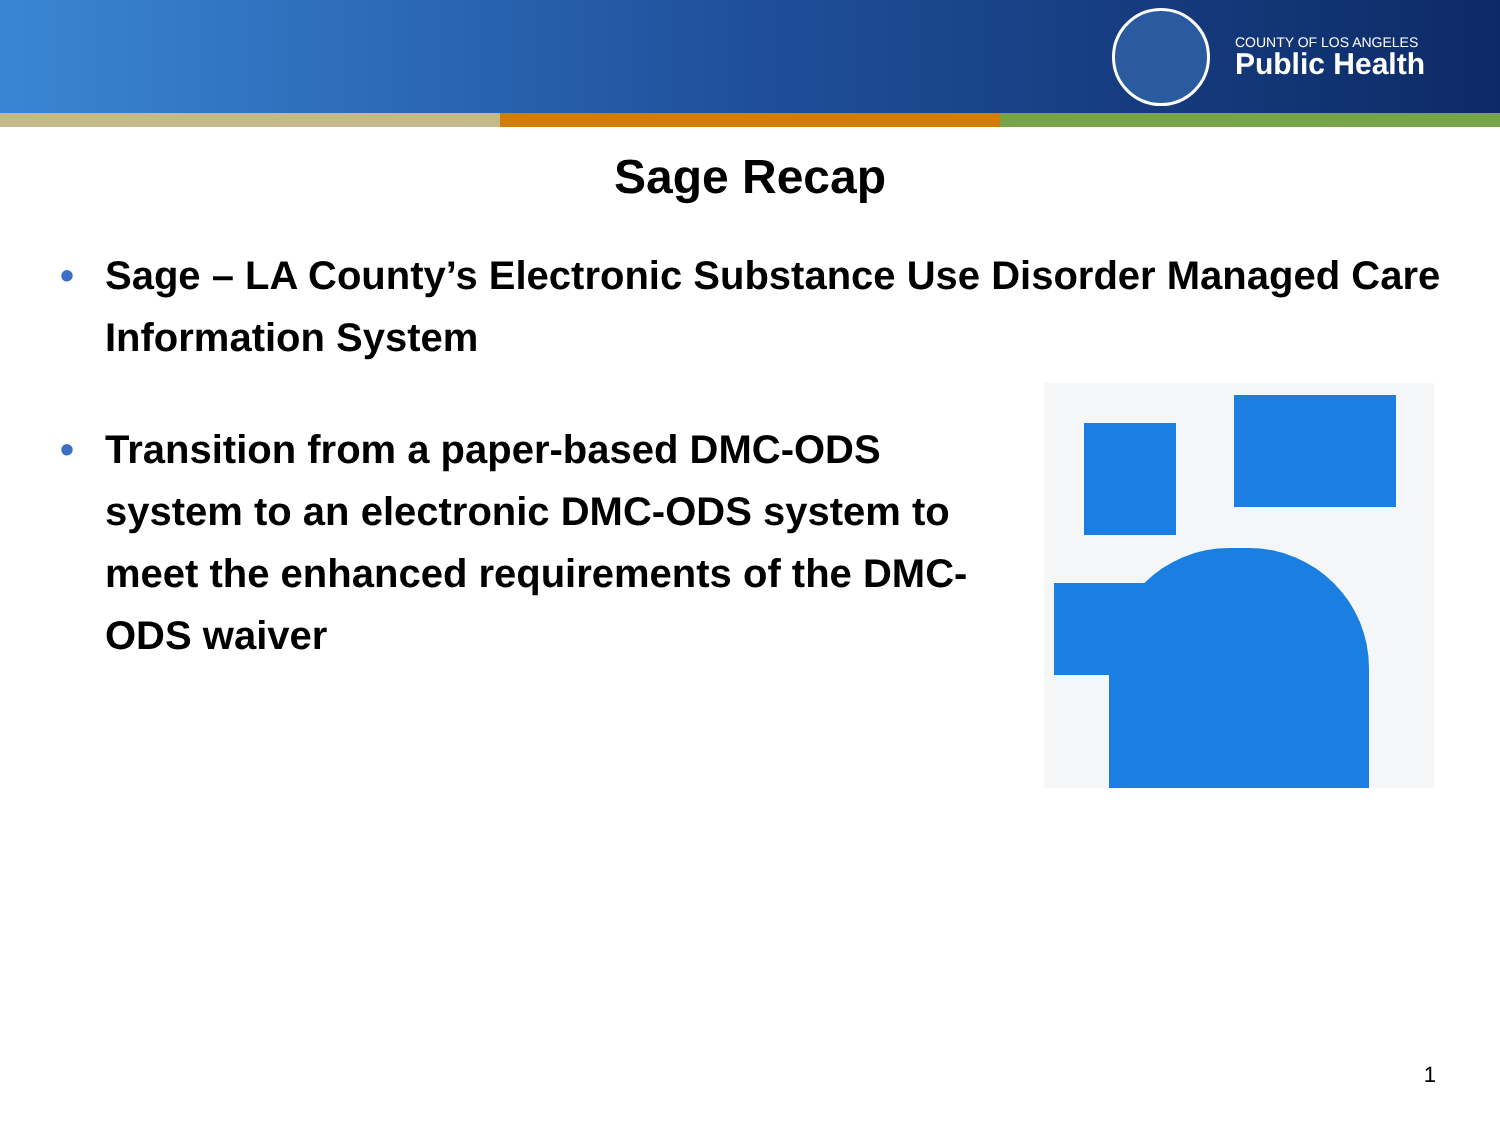COUNTY OF LOS ANGELES
Public Health
Sage Recap
• Sage – LA County’s Electronic Substance Use Disorder Managed Care Information System
• Transition from a paper-based DMC-ODS system to an electronic DMC-ODS system to meet the enhanced requirements of the DMC-ODS waiver
1